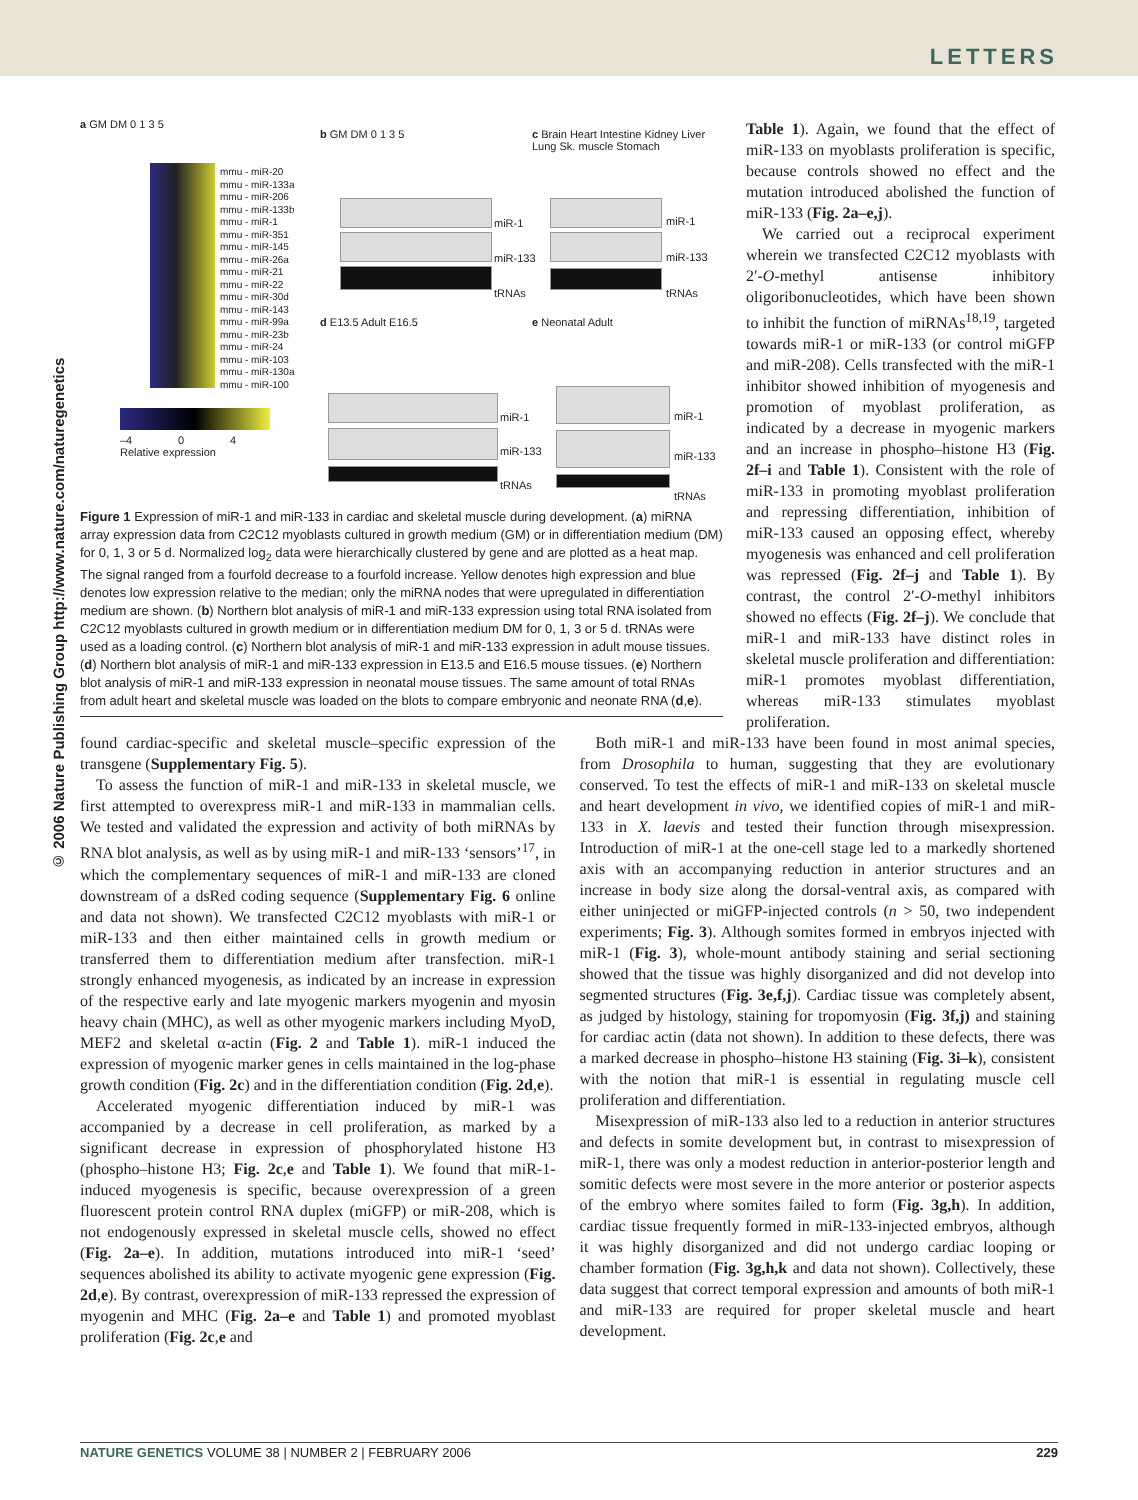LETTERS
© 2006 Nature Publishing Group http://www.nature.com/naturegenetics
a GM DM 0 1 3 5
mmu - miR-20
mmu - miR-133a
mmu - miR-206
mmu - miR-133b
mmu - miR-1
mmu - miR-351
mmu - miR-145
mmu - miR-26a
mmu - miR-21
mmu - miR-22
mmu - miR-30d
mmu - miR-143
mmu - miR-99a
mmu - miR-23b
mmu - miR-24
mmu - miR-103
mmu - miR-130a
mmu - miR-100
–4 0 4
Relative expression
b GM DM 0 1 3 5
miR-1
miR-133
tRNAs
c Brain Heart Intestine Kidney Liver Lung Sk. muscle Stomach
miR-1
miR-133
tRNAs
d E13.5 Adult E16.5
miR-1
miR-133
tRNAs
e Neonatal Adult
miR-1
miR-133
tRNAs
Figure 1 Expression of miR-1 and miR-133 in cardiac and skeletal muscle during development. (a) miRNA array expression data from C2C12 myoblasts cultured in growth medium (GM) or in differentiation medium (DM) for 0, 1, 3 or 5 d. Normalized log<sub>2</sub> data were hierarchically clustered by gene and are plotted as a heat map. The signal ranged from a fourfold decrease to a fourfold increase. Yellow denotes high expression and blue denotes low expression relative to the median; only the miRNA nodes that were upregulated in differentiation medium are shown. (b) Northern blot analysis of miR-1 and miR-133 expression using total RNA isolated from C2C12 myoblasts cultured in growth medium or in differentiation medium DM for 0, 1, 3 or 5 d. tRNAs were used as a loading control. (c) Northern blot analysis of miR-1 and miR-133 expression in adult mouse tissues. (d) Northern blot analysis of miR-1 and miR-133 expression in E13.5 and E16.5 mouse tissues. (e) Northern blot analysis of miR-1 and miR-133 expression in neonatal mouse tissues. The same amount of total RNAs from adult heart and skeletal muscle was loaded on the blots to compare embryonic and neonate RNA (d,e).
Table 1). Again, we found that the effect of miR-133 on myoblasts proliferation is specific, because controls showed no effect and the mutation introduced abolished the function of miR-133 (Fig. 2a–e,j).
We carried out a reciprocal experiment wherein we transfected C2C12 myoblasts with 2′-O-methyl antisense inhibitory oligoribonucleotides, which have been shown to inhibit the function of miRNAs<sup>18,19</sup>, targeted towards miR-1 or miR-133 (or control miGFP and miR-208). Cells transfected with the miR-1 inhibitor showed inhibition of myogenesis and promotion of myoblast proliferation, as indicated by a decrease in myogenic markers and an increase in phospho–histone H3 (Fig. 2f–i and Table 1). Consistent with the role of miR-133 in promoting myoblast proliferation and repressing differentiation, inhibition of miR-133 caused an opposing effect, whereby myogenesis was enhanced and cell proliferation was repressed (Fig. 2f–j and Table 1). By contrast, the control 2′-O-methyl inhibitors showed no effects (Fig. 2f–j). We conclude that miR-1 and miR-133 have distinct roles in skeletal muscle proliferation and differentiation: miR-1 promotes myoblast differentiation, whereas miR-133 stimulates myoblast proliferation.
found cardiac-specific and skeletal muscle–specific expression of the transgene (Supplementary Fig. 5).
To assess the function of miR-1 and miR-133 in skeletal muscle, we first attempted to overexpress miR-1 and miR-133 in mammalian cells. We tested and validated the expression and activity of both miRNAs by RNA blot analysis, as well as by using miR-1 and miR-133 ‘sensors’<sup>17</sup>, in which the complementary sequences of miR-1 and miR-133 are cloned downstream of a dsRed coding sequence (Supplementary Fig. 6 online and data not shown). We transfected C2C12 myoblasts with miR-1 or miR-133 and then either maintained cells in growth medium or transferred them to differentiation medium after transfection. miR-1 strongly enhanced myogenesis, as indicated by an increase in expression of the respective early and late myogenic markers myogenin and myosin heavy chain (MHC), as well as other myogenic markers including MyoD, MEF2 and skeletal α-actin (Fig. 2 and Table 1). miR-1 induced the expression of myogenic marker genes in cells maintained in the log-phase growth condition (Fig. 2c) and in the differentiation condition (Fig. 2d,e).
Accelerated myogenic differentiation induced by miR-1 was accompanied by a decrease in cell proliferation, as marked by a significant decrease in expression of phosphorylated histone H3 (phospho–histone H3; Fig. 2c,e and Table 1). We found that miR-1-induced myogenesis is specific, because overexpression of a green fluorescent protein control RNA duplex (miGFP) or miR-208, which is not endogenously expressed in skeletal muscle cells, showed no effect (Fig. 2a–e). In addition, mutations introduced into miR-1 ‘seed’ sequences abolished its ability to activate myogenic gene expression (Fig. 2d,e). By contrast, overexpression of miR-133 repressed the expression of myogenin and MHC (Fig. 2a–e and Table 1) and promoted myoblast proliferation (Fig. 2c,e and
Both miR-1 and miR-133 have been found in most animal species, from Drosophila to human, suggesting that they are evolutionary conserved. To test the effects of miR-1 and miR-133 on skeletal muscle and heart development in vivo, we identified copies of miR-1 and miR-133 in X. laevis and tested their function through misexpression. Introduction of miR-1 at the one-cell stage led to a markedly shortened axis with an accompanying reduction in anterior structures and an increase in body size along the dorsal-ventral axis, as compared with either uninjected or miGFP-injected controls (n > 50, two independent experiments; Fig. 3). Although somites formed in embryos injected with miR-1 (Fig. 3), whole-mount antibody staining and serial sectioning showed that the tissue was highly disorganized and did not develop into segmented structures (Fig. 3e,f,j). Cardiac tissue was completely absent, as judged by histology, staining for tropomyosin (Fig. 3f,j) and staining for cardiac actin (data not shown). In addition to these defects, there was a marked decrease in phospho–histone H3 staining (Fig. 3i–k), consistent with the notion that miR-1 is essential in regulating muscle cell proliferation and differentiation.
Misexpression of miR-133 also led to a reduction in anterior structures and defects in somite development but, in contrast to misexpression of miR-1, there was only a modest reduction in anterior-posterior length and somitic defects were most severe in the more anterior or posterior aspects of the embryo where somites failed to form (Fig. 3g,h). In addition, cardiac tissue frequently formed in miR-133-injected embryos, although it was highly disorganized and did not undergo cardiac looping or chamber formation (Fig. 3g,h,k and data not shown). Collectively, these data suggest that correct temporal expression and amounts of both miR-1 and miR-133 are required for proper skeletal muscle and heart development.
NATURE GENETICS VOLUME 38 | NUMBER 2 | FEBRUARY 2006 229